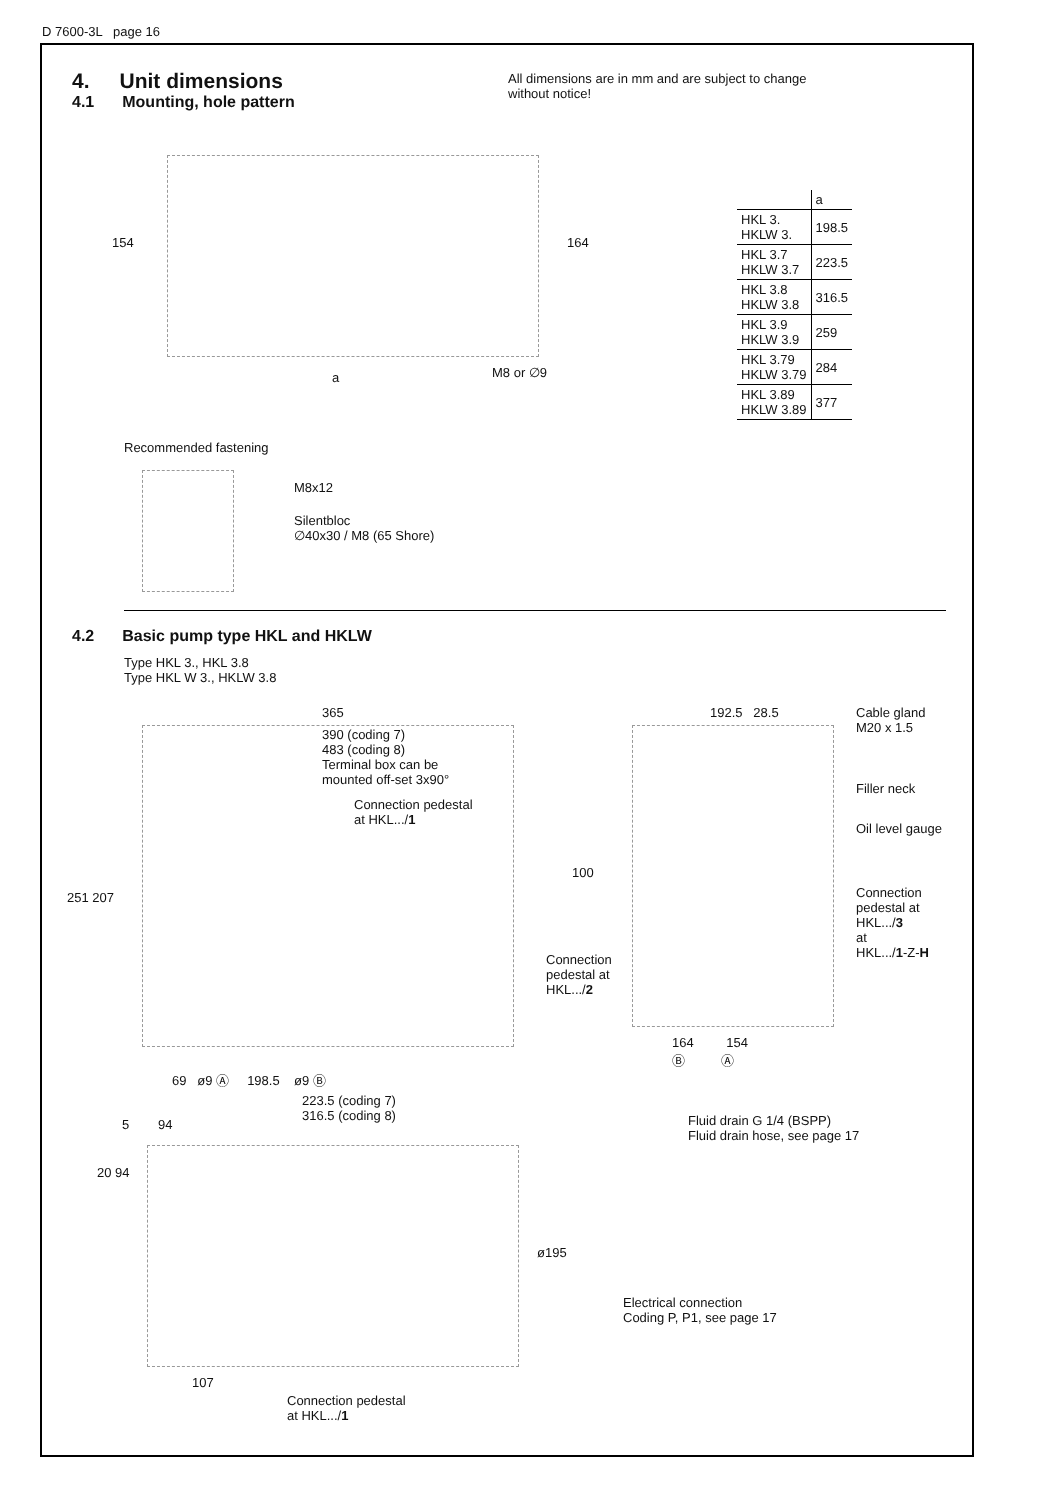D 7600-3L page 16
4. Unit dimensions
4.1 Mounting, hole pattern
All dimensions are in mm and are subject to change without notice!
154 164
a M8 or ∅9
| | a |
| --- | --- |
| HKL 3. HKLW 3. | 198.5 |
| HKL 3.7 HKLW 3.7 | 223.5 |
| HKL 3.8 HKLW 3.8 | 316.5 |
| HKL 3.9 HKLW 3.9 | 259 |
| HKL 3.79 HKLW 3.79 | 284 |
| HKL 3.89 HKLW 3.89 | 377 |
Recommended fastening
M8x12
Silentbloc
∅40x30 / M8 (65 Shore)
4.2 Basic pump type HKL and HKLW
Type HKL 3., HKL 3.8
Type HKL W 3., HKLW 3.8
365
390 (coding 7)
483 (coding 8)
Terminal box can be
mounted off-set 3x90°
Connection pedestal
at HKL.../1
251 207
69 ø9 Ⓐ 198.5 ø9 Ⓑ
223.5 (coding 7)
316.5 (coding 8)
192.5 28.5
100
Cable gland
M20 x 1.5
Filler neck
Oil level gauge
Connection
pedestal at
HKL.../3
at
HKL.../1-Z-H
Connection
pedestal at
HKL.../2
164 154
Ⓑ Ⓐ
Fluid drain G 1/4 (BSPP)
Fluid drain hose, see page 17
5 94
20 94
ø195
Electrical connection
Coding P, P1, see page 17
107
Connection pedestal
at HKL.../1